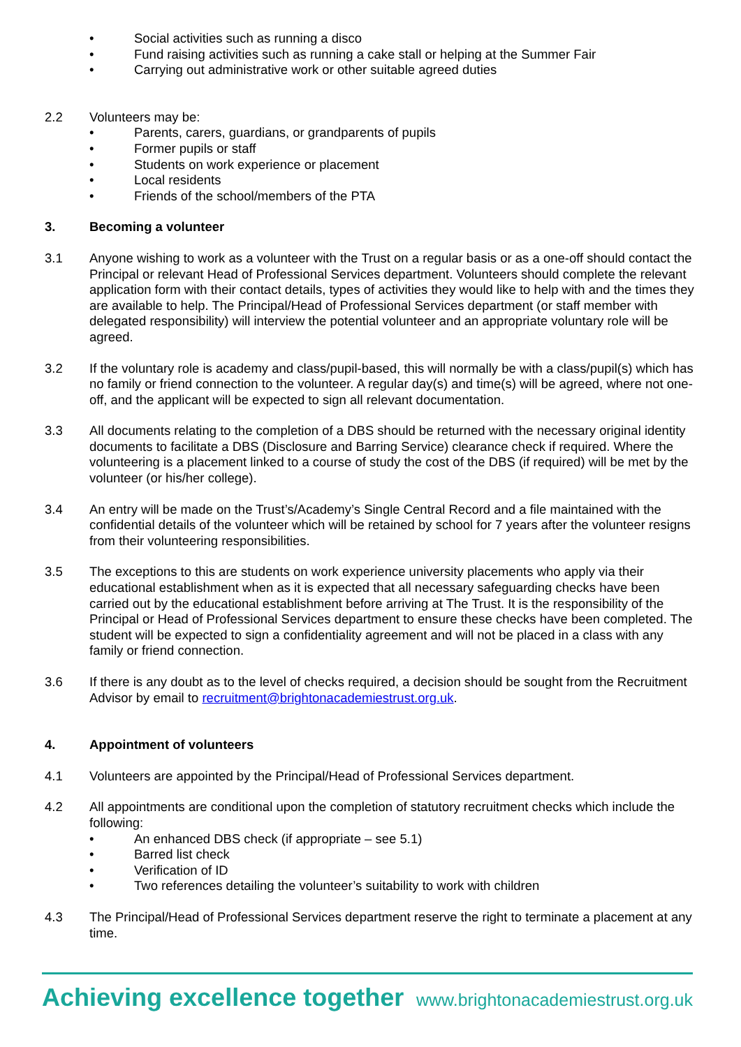• Social activities such as running a disco
• Fund raising activities such as running a cake stall or helping at the Summer Fair
• Carrying out administrative work or other suitable agreed duties
2.2 Volunteers may be:
• Parents, carers, guardians, or grandparents of pupils
• Former pupils or staff
• Students on work experience or placement
• Local residents
• Friends of the school/members of the PTA
3. Becoming a volunteer
3.1 Anyone wishing to work as a volunteer with the Trust on a regular basis or as a one-off should contact the Principal or relevant Head of Professional Services department. Volunteers should complete the relevant application form with their contact details, types of activities they would like to help with and the times they are available to help. The Principal/Head of Professional Services department (or staff member with delegated responsibility) will interview the potential volunteer and an appropriate voluntary role will be agreed.
3.2 If the voluntary role is academy and class/pupil-based, this will normally be with a class/pupil(s) which has no family or friend connection to the volunteer. A regular day(s) and time(s) will be agreed, where not one-off, and the applicant will be expected to sign all relevant documentation.
3.3 All documents relating to the completion of a DBS should be returned with the necessary original identity documents to facilitate a DBS (Disclosure and Barring Service) clearance check if required. Where the volunteering is a placement linked to a course of study the cost of the DBS (if required) will be met by the volunteer (or his/her college).
3.4 An entry will be made on the Trust’s/Academy’s Single Central Record and a file maintained with the confidential details of the volunteer which will be retained by school for 7 years after the volunteer resigns from their volunteering responsibilities.
3.5 The exceptions to this are students on work experience university placements who apply via their educational establishment when as it is expected that all necessary safeguarding checks have been carried out by the educational establishment before arriving at The Trust. It is the responsibility of the Principal or Head of Professional Services department to ensure these checks have been completed. The student will be expected to sign a confidentiality agreement and will not be placed in a class with any family or friend connection.
3.6 If there is any doubt as to the level of checks required, a decision should be sought from the Recruitment Advisor by email to recruitment@brightonacademiestrust.org.uk.
4. Appointment of volunteers
4.1 Volunteers are appointed by the Principal/Head of Professional Services department.
4.2 All appointments are conditional upon the completion of statutory recruitment checks which include the following:
• An enhanced DBS check (if appropriate – see 5.1)
• Barred list check
• Verification of ID
• Two references detailing the volunteer’s suitability to work with children
4.3 The Principal/Head of Professional Services department reserve the right to terminate a placement at any time.
Achieving excellence together www.brightonacademiestrust.org.uk